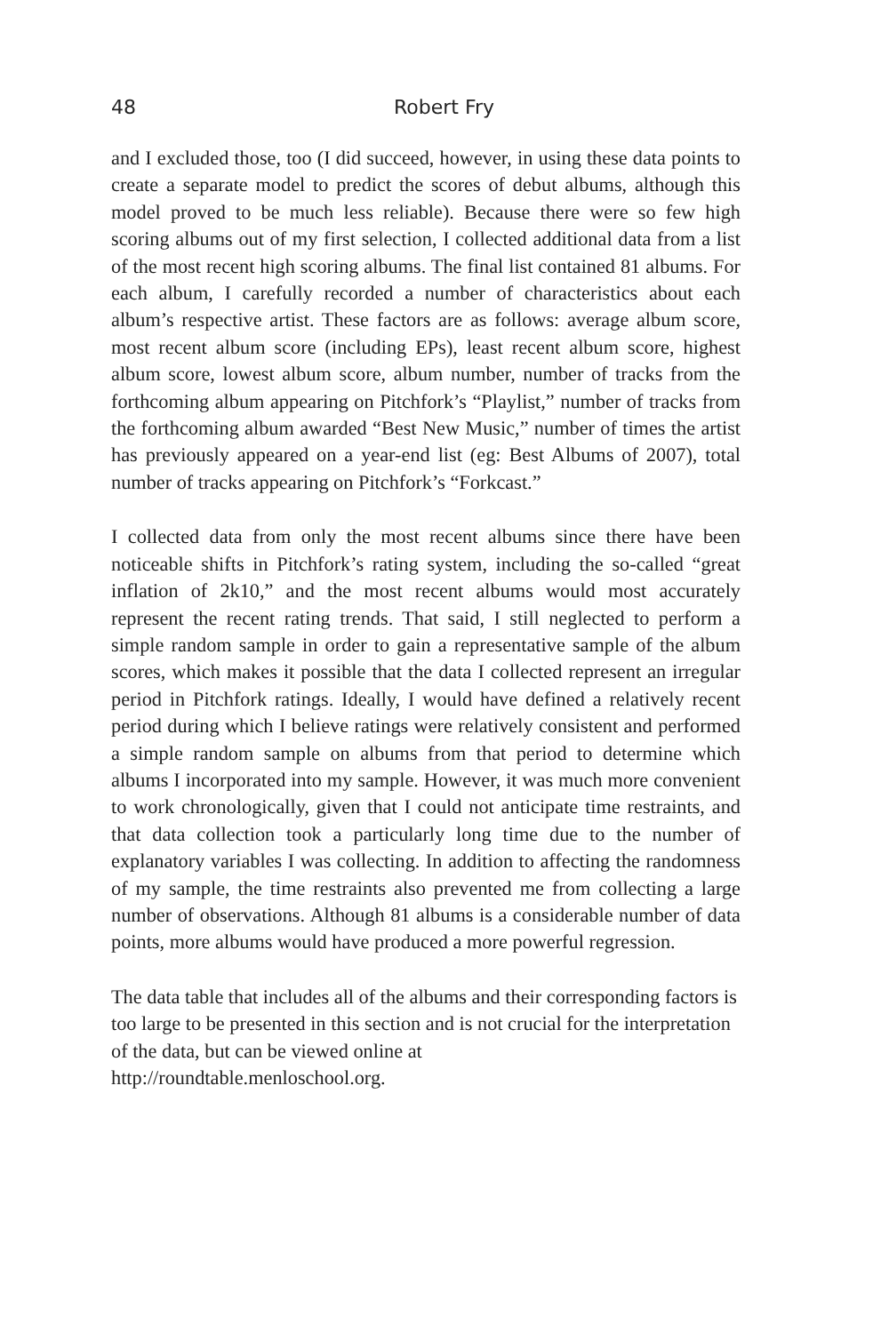48 Robert Fry
and I excluded those, too (I did succeed, however, in using these data points to create a separate model to predict the scores of debut albums, although this model proved to be much less reliable). Because there were so few high scoring albums out of my first selection, I collected additional data from a list of the most recent high scoring albums. The final list contained 81 albums. For each album, I carefully recorded a number of characteristics about each album’s respective artist. These factors are as follows: average album score, most recent album score (including EPs), least recent album score, highest album score, lowest album score, album number, number of tracks from the forthcoming album appearing on Pitchfork’s “Playlist,” number of tracks from the forthcoming album awarded “Best New Music,” number of times the artist has previously appeared on a year-end list (eg: Best Albums of 2007), total number of tracks appearing on Pitchfork’s “Forkcast.”
I collected data from only the most recent albums since there have been noticeable shifts in Pitchfork’s rating system, including the so-called “great inflation of 2k10,” and the most recent albums would most accurately represent the recent rating trends. That said, I still neglected to perform a simple random sample in order to gain a representative sample of the album scores, which makes it possible that the data I collected represent an irregular period in Pitchfork ratings. Ideally, I would have defined a relatively recent period during which I believe ratings were relatively consistent and performed a simple random sample on albums from that period to determine which albums I incorporated into my sample. However, it was much more convenient to work chronologically, given that I could not anticipate time restraints, and that data collection took a particularly long time due to the number of explanatory variables I was collecting. In addition to affecting the randomness of my sample, the time restraints also prevented me from collecting a large number of observations. Although 81 albums is a considerable number of data points, more albums would have produced a more powerful regression.
The data table that includes all of the albums and their corresponding factors is too large to be presented in this section and is not crucial for the interpretation of the data, but can be viewed online at
http://roundtable.menloschool.org.